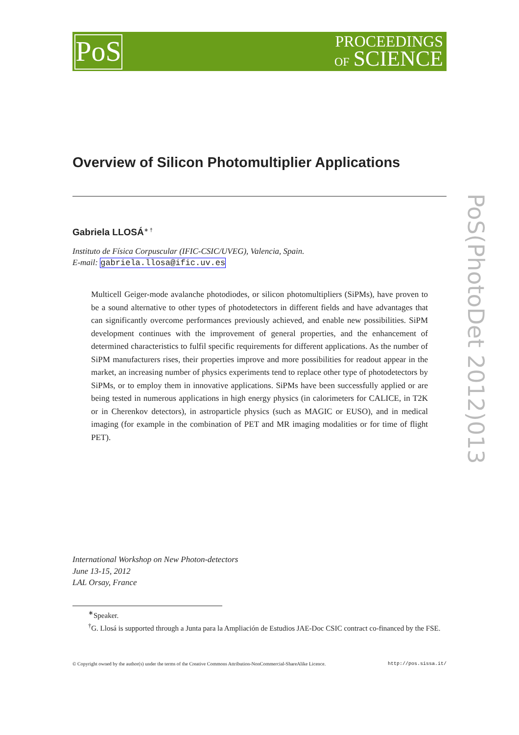PoS
PROCEEDINGS
OF SCIENCE
PoS(PhotoDet 2012)013
Overview of Silicon Photomultiplier Applications
Gabriela LLOSÁ<sup>∗ †</sup>
Instituto de Física Corpuscular (IFIC-CSIC/UVEG), Valencia, Spain.
E-mail: gabriela.llosa@ific.uv.es
Multicell Geiger-mode avalanche photodiodes, or silicon photomultipliers (SiPMs), have proven to be a sound alternative to other types of photodetectors in different fields and have advantages that can significantly overcome performances previously achieved, and enable new possibilities. SiPM development continues with the improvement of general properties, and the enhancement of determined characteristics to fulfil specific requirements for different applications. As the number of SiPM manufacturers rises, their properties improve and more possibilities for readout appear in the market, an increasing number of physics experiments tend to replace other type of photodetectors by SiPMs, or to employ them in innovative applications. SiPMs have been successfully applied or are being tested in numerous applications in high energy physics (in calorimeters for CALICE, in T2K or in Cherenkov detectors), in astroparticle physics (such as MAGIC or EUSO), and in medical imaging (for example in the combination of PET and MR imaging modalities or for time of flight PET).
International Workshop on New Photon-detectors
June 13-15, 2012
LAL Orsay, France
<sup>∗</sup>Speaker.
<sup>†</sup> G. Llosá is supported through a Junta para la Ampliación de Estudios JAE-Doc CSIC contract co-financed by the FSE.
© Copyright owned by the author(s) under the terms of the Creative Commons Attribution-NonCommercial-ShareAlike Licence. http://pos.sissa.it/